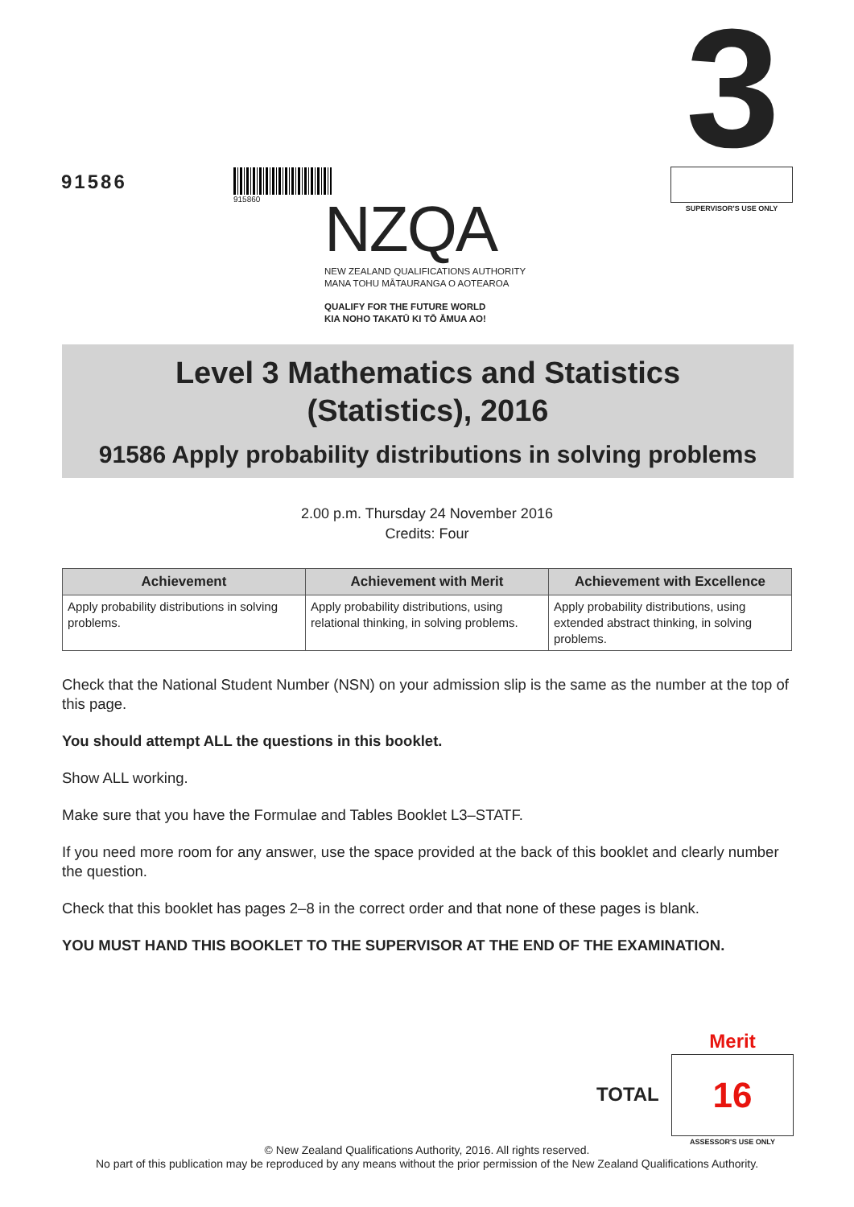91586
915860
NZQA
NEW ZEALAND QUALIFICATIONS AUTHORITY
MANA TOHU MĀTAURANGA O AOTEAROA
QUALIFY FOR THE FUTURE WORLD
KIA NOHO TAKATŪ KI TŌ ĀMUA AO!
3
SUPERVISOR'S USE ONLY
Level 3 Mathematics and Statistics
(Statistics), 2016
91586 Apply probability distributions in solving problems
2.00 p.m. Thursday 24 November 2016
Credits: Four
| Achievement | Achievement with Merit | Achievement with Excellence |
| --- | --- | --- |
| Apply probability distributions in solving problems. | Apply probability distributions, using relational thinking, in solving problems. | Apply probability distributions, using extended abstract thinking, in solving problems. |
Check that the National Student Number (NSN) on your admission slip is the same as the number at the top of this page.
You should attempt ALL the questions in this booklet.
Show ALL working.
Make sure that you have the Formulae and Tables Booklet L3–STATF.
If you need more room for any answer, use the space provided at the back of this booklet and clearly number the question.
Check that this booklet has pages 2–8 in the correct order and that none of these pages is blank.
YOU MUST HAND THIS BOOKLET TO THE SUPERVISOR AT THE END OF THE EXAMINATION.
Merit
TOTAL 16
ASSESSOR'S USE ONLY
© New Zealand Qualifications Authority, 2016. All rights reserved.
No part of this publication may be reproduced by any means without the prior permission of the New Zealand Qualifications Authority.